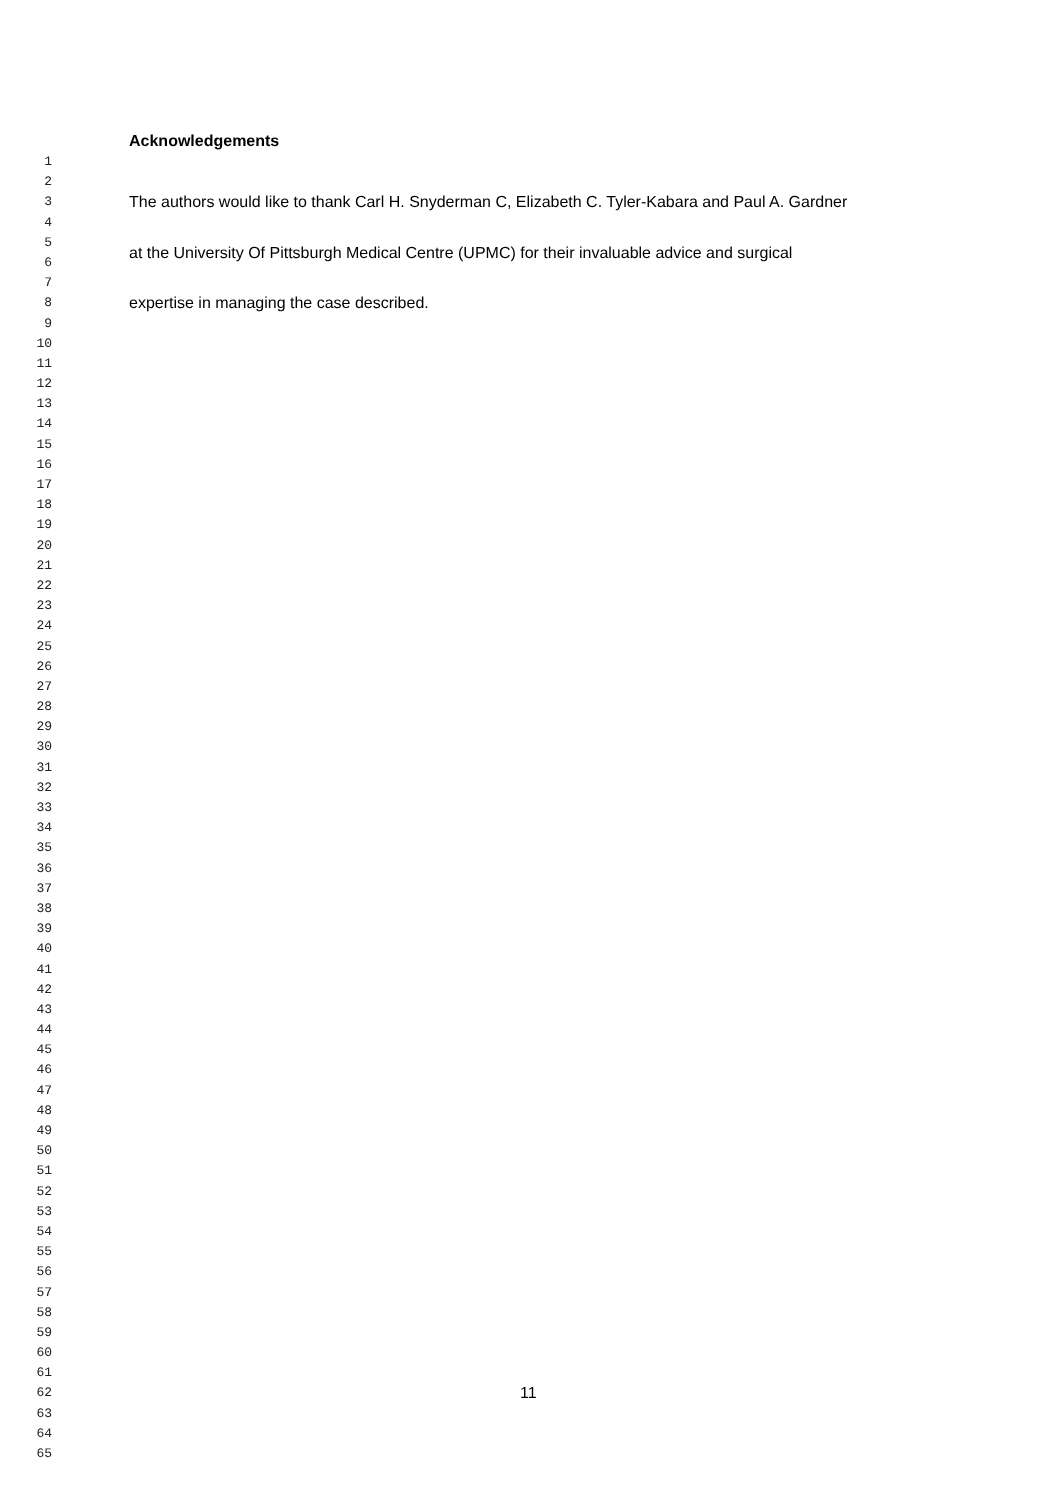Acknowledgements
1
2
3 The authors would like to thank Carl H. Snyderman C, Elizabeth C. Tyler-Kabara and Paul A. Gardner
4
5
6 at the University Of Pittsburgh Medical Centre (UPMC) for their invaluable advice and surgical
7
8 expertise in managing the case described.
9
10
11
12
13
14
15
16
17
18
19
20
21
22
23
24
25
26
27
28
29
30
31
32
33
34
35
36
37
38
39
40
41
42
43
44
45
46
47
48
49
50
51
52
53
54
55
56
57
58
59
60
61
62 11
63
64
65